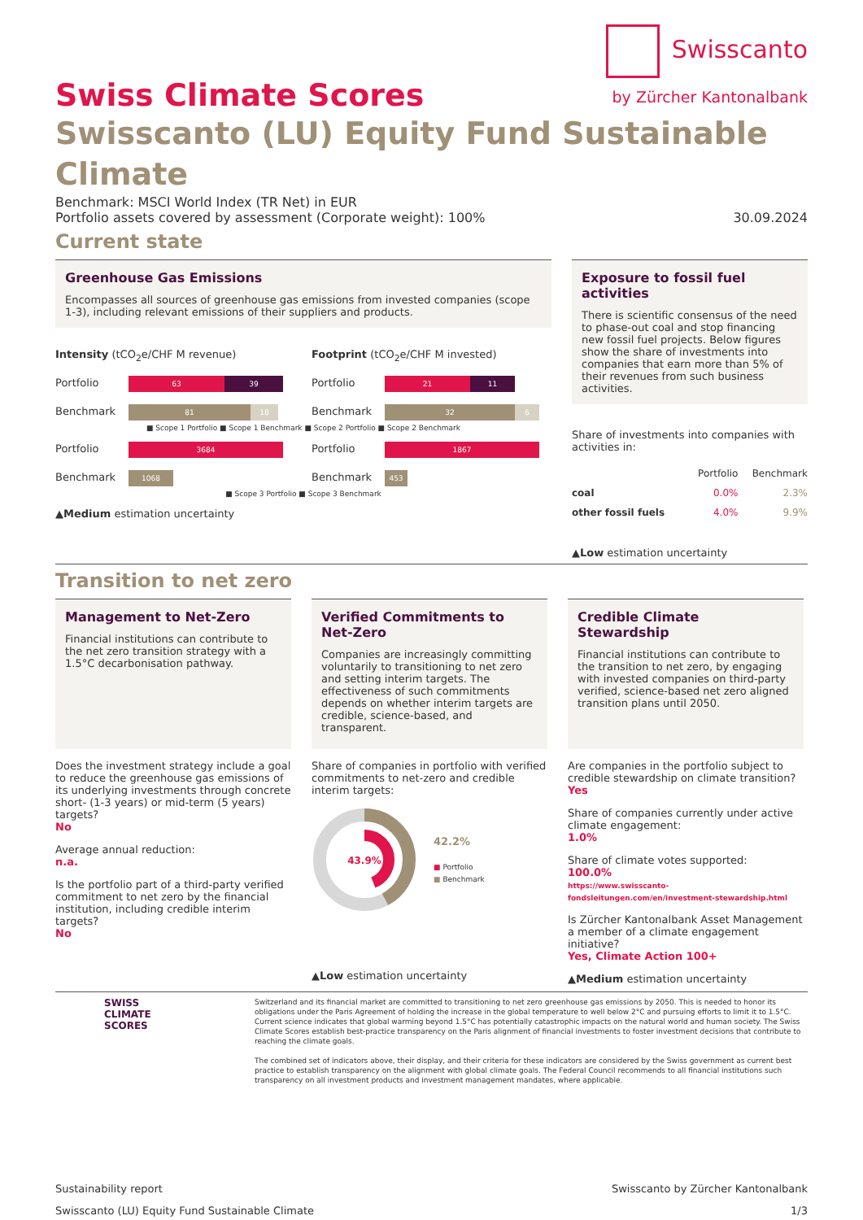Swiss Climate Scores
Swisscanto
by Zürcher Kantonalbank
Swisscanto (LU) Equity Fund Sustainable Climate
Benchmark: MSCI World Index (TR Net) in EUR
Portfolio assets covered by assessment (Corporate weight): 100% 30.09.2024
Current state
Greenhouse Gas Emissions
Encompasses all sources of greenhouse gas emissions from invested companies (scope 1-3), including relevant emissions of their suppliers and products.
Intensity (tCO<sub>2</sub>e/CHF M revenue)
Portfolio 63 39
Benchmark 81 18
Footprint (tCO<sub>2</sub>e/CHF M invested)
Portfolio 21 11
Benchmark 32 6
■ Scope 1 Portfolio ■ Scope 1 Benchmark ■ Scope 2 Portfolio ■ Scope 2 Benchmark
Portfolio 3684
Benchmark 1068
Portfolio 1867
Benchmark 453
■ Scope 3 Portfolio ■ Scope 3 Benchmark
▲Medium estimation uncertainty
Exposure to fossil fuel activities
There is scientific consensus of the need to phase-out coal and stop financing new fossil fuel projects. Below figures show the share of investments into companies that earn more than 5% of their revenues from such business activities.
Share of investments into companies with activities in:
| | Portfolio | Benchmark |
| --- | --- | --- |
| coal | 0.0% | 2.3% |
| other fossil fuels | 4.0% | 9.9% |
▲Low estimation uncertainty
Transition to net zero
Management to Net-Zero
Financial institutions can contribute to the net zero transition strategy with a 1.5°C decarbonisation pathway.
Does the investment strategy include a goal to reduce the greenhouse gas emissions of its underlying investments through concrete short- (1-3 years) or mid-term (5 years) targets?
No
Average annual reduction:
n.a.
Is the portfolio part of a third-party verified commitment to net zero by the financial institution, including credible interim targets?
No
Verified Commitments to Net-Zero
Companies are increasingly committing voluntarily to transitioning to net zero and setting interim targets. The effectiveness of such commitments depends on whether interim targets are credible, science-based, and transparent.
Share of companies in portfolio with verified commitments to net-zero and credible interim targets:
43.9%
42.2%
■ Portfolio
■ Benchmark
▲Low estimation uncertainty
Credible Climate Stewardship
Financial institutions can contribute to the transition to net zero, by engaging with invested companies on third-party verified, science-based net zero aligned transition plans until 2050.
Are companies in the portfolio subject to credible stewardship on climate transition?
Yes
Share of companies currently under active climate engagement:
1.0%
Share of climate votes supported:
100.0%
https://www.swisscanto-fondsleitungen.com/en/investment-stewardship.html
Is Zürcher Kantonalbank Asset Management a member of a climate engagement initiative?
Yes, Climate Action 100+
▲Medium estimation uncertainty
SWISS
CLIMATE
SCORES
Switzerland and its financial market are committed to transitioning to net zero greenhouse gas emissions by 2050. This is needed to honor its obligations under the Paris Agreement of holding the increase in the global temperature to well below 2°C and pursuing efforts to limit it to 1.5°C. Current science indicates that global warming beyond 1.5°C has potentially catastrophic impacts on the natural world and human society. The Swiss Climate Scores establish best-practice transparency on the Paris alignment of financial investments to foster investment decisions that contribute to reaching the climate goals.
The combined set of indicators above, their display, and their criteria for these indicators are considered by the Swiss government as current best practice to establish transparency on the alignment with global climate goals. The Federal Council recommends to all financial institutions such transparency on all investment products and investment management mandates, where applicable.
Sustainability report Swisscanto by Zürcher Kantonalbank
Swisscanto (LU) Equity Fund Sustainable Climate 1/3